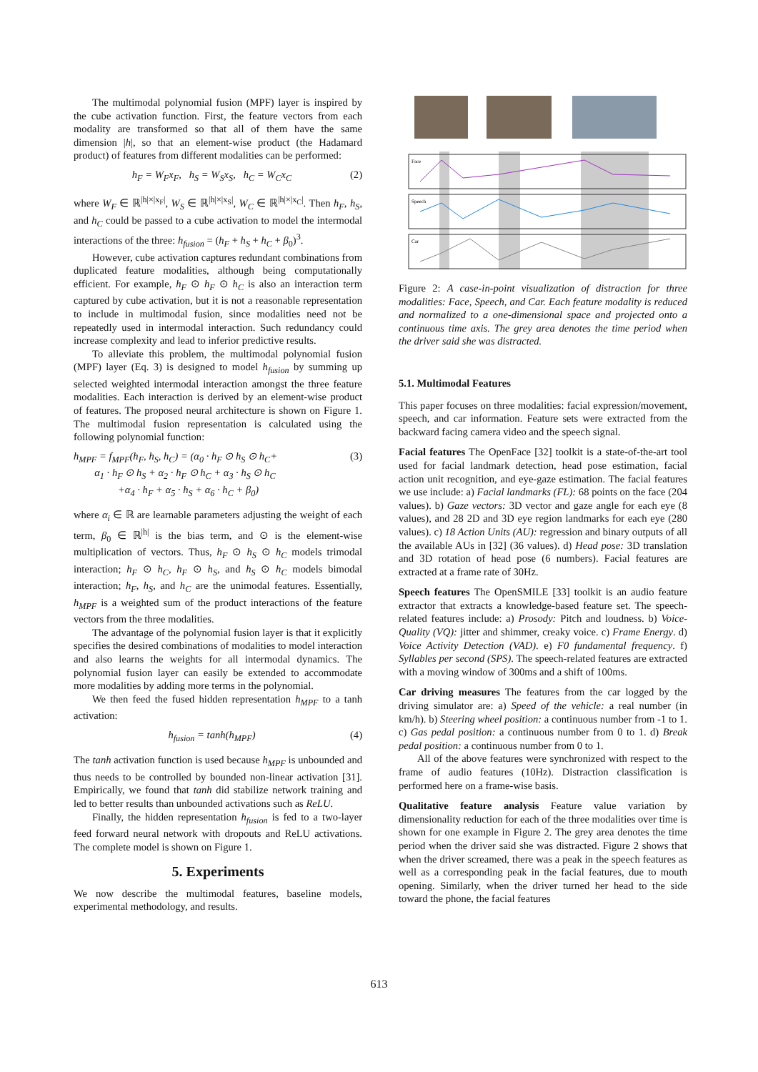The multimodal polynomial fusion (MPF) layer is inspired by the cube activation function. First, the feature vectors from each modality are transformed so that all of them have the same dimension |h|, so that an element-wise product (the Hadamard product) of features from different modalities can be performed:
h<sub>F</sub> = W<sub>F</sub>x<sub>F</sub>, h<sub>S</sub> = W<sub>S</sub>x<sub>S</sub>, h<sub>C</sub> = W<sub>C</sub>x<sub>C</sub> (2)
where W<sub>F</sub> ∈ ℝ<sup>|h|×|x<sub>F</sub>|</sup>, W<sub>S</sub> ∈ ℝ<sup>|h|×|x<sub>S</sub>|</sup>, W<sub>C</sub> ∈ ℝ<sup>|h|×|x<sub>C</sub>|</sup>. Then h<sub>F</sub>, h<sub>S</sub>, and h<sub>C</sub> could be passed to a cube activation to model the intermodal interactions of the three: h<sub>fusion</sub> = (h<sub>F</sub> + h<sub>S</sub> + h<sub>C</sub> + β<sub>0</sub>)<sup>3</sup>.
However, cube activation captures redundant combinations from duplicated feature modalities, although being computationally efficient. For example, h<sub>F</sub> ⊙ h<sub>F</sub> ⊙ h<sub>C</sub> is also an interaction term captured by cube activation, but it is not a reasonable representation to include in multimodal fusion, since modalities need not be repeatedly used in intermodal interaction. Such redundancy could increase complexity and lead to inferior predictive results.
To alleviate this problem, the multimodal polynomial fusion (MPF) layer (Eq. 3) is designed to model h<sub>fusion</sub> by summing up selected weighted intermodal interaction amongst the three feature modalities. Each interaction is derived by an element-wise product of features. The proposed neural architecture is shown on Figure 1. The multimodal fusion representation is calculated using the following polynomial function:
h<sub>MPF</sub> = f<sub>MPF</sub>(h<sub>F</sub>, h<sub>S</sub>, h<sub>C</sub>) = (α<sub>0</sub> · h<sub>F</sub> ⊙ h<sub>S</sub> ⊙ h<sub>C</sub>+
α<sub>1</sub> · h<sub>F</sub> ⊙ h<sub>S</sub> + α<sub>2</sub> · h<sub>F</sub> ⊙ h<sub>C</sub> + α<sub>3</sub> · h<sub>S</sub> ⊙ h<sub>C</sub>
+α<sub>4</sub> · h<sub>F</sub> + α<sub>5</sub> · h<sub>S</sub> + α<sub>6</sub> · h<sub>C</sub> + β<sub>0</sub>) (3)
where α<sub>i</sub> ∈ ℝ are learnable parameters adjusting the weight of each term, β<sub>0</sub> ∈ ℝ<sup>|h|</sup> is the bias term, and ⊙ is the element-wise multiplication of vectors. Thus, h<sub>F</sub> ⊙ h<sub>S</sub> ⊙ h<sub>C</sub> models trimodal interaction; h<sub>F</sub> ⊙ h<sub>C</sub>, h<sub>F</sub> ⊙ h<sub>S</sub>, and h<sub>S</sub> ⊙ h<sub>C</sub> models bimodal interaction; h<sub>F</sub>, h<sub>S</sub>, and h<sub>C</sub> are the unimodal features. Essentially, h<sub>MPF</sub> is a weighted sum of the product interactions of the feature vectors from the three modalities.
The advantage of the polynomial fusion layer is that it explicitly specifies the desired combinations of modalities to model interaction and also learns the weights for all intermodal dynamics. The polynomial fusion layer can easily be extended to accommodate more modalities by adding more terms in the polynomial.
We then feed the fused hidden representation h<sub>MPF</sub> to a tanh activation:
h<sub>fusion</sub> = tanh(h<sub>MPF</sub>) (4)
The tanh activation function is used because h<sub>MPF</sub> is unbounded and thus needs to be controlled by bounded non-linear activation [31]. Empirically, we found that tanh did stabilize network training and led to better results than unbounded activations such as ReLU.
Finally, the hidden representation h<sub>fusion</sub> is fed to a two-layer feed forward neural network with dropouts and ReLU activations. The complete model is shown on Figure 1.
5. Experiments
We now describe the multimodal features, baseline models, experimental methodology, and results.
Face
Speech
Car
Figure 2: A case-in-point visualization of distraction for three modalities: Face, Speech, and Car. Each feature modality is reduced and normalized to a one-dimensional space and projected onto a continuous time axis. The grey area denotes the time period when the driver said she was distracted.
5.1. Multimodal Features
This paper focuses on three modalities: facial expression/movement, speech, and car information. Feature sets were extracted from the backward facing camera video and the speech signal.
Facial features The OpenFace [32] toolkit is a state-of-the-art tool used for facial landmark detection, head pose estimation, facial action unit recognition, and eye-gaze estimation. The facial features we use include: a) Facial landmarks (FL): 68 points on the face (204 values). b) Gaze vectors: 3D vector and gaze angle for each eye (8 values), and 28 2D and 3D eye region landmarks for each eye (280 values). c) 18 Action Units (AU): regression and binary outputs of all the available AUs in [32] (36 values). d) Head pose: 3D translation and 3D rotation of head pose (6 numbers). Facial features are extracted at a frame rate of 30Hz.
Speech features The OpenSMILE [33] toolkit is an audio feature extractor that extracts a knowledge-based feature set. The speech-related features include: a) Prosody: Pitch and loudness. b) Voice-Quality (VQ): jitter and shimmer, creaky voice. c) Frame Energy. d) Voice Activity Detection (VAD). e) F0 fundamental frequency. f) Syllables per second (SPS). The speech-related features are extracted with a moving window of 300ms and a shift of 100ms.
Car driving measures The features from the car logged by the driving simulator are: a) Speed of the vehicle: a real number (in km/h). b) Steering wheel position: a continuous number from -1 to 1. c) Gas pedal position: a continuous number from 0 to 1. d) Break pedal position: a continuous number from 0 to 1.
All of the above features were synchronized with respect to the frame of audio features (10Hz). Distraction classification is performed here on a frame-wise basis.
Qualitative feature analysis Feature value variation by dimensionality reduction for each of the three modalities over time is shown for one example in Figure 2. The grey area denotes the time period when the driver said she was distracted. Figure 2 shows that when the driver screamed, there was a peak in the speech features as well as a corresponding peak in the facial features, due to mouth opening. Similarly, when the driver turned her head to the side toward the phone, the facial features
613